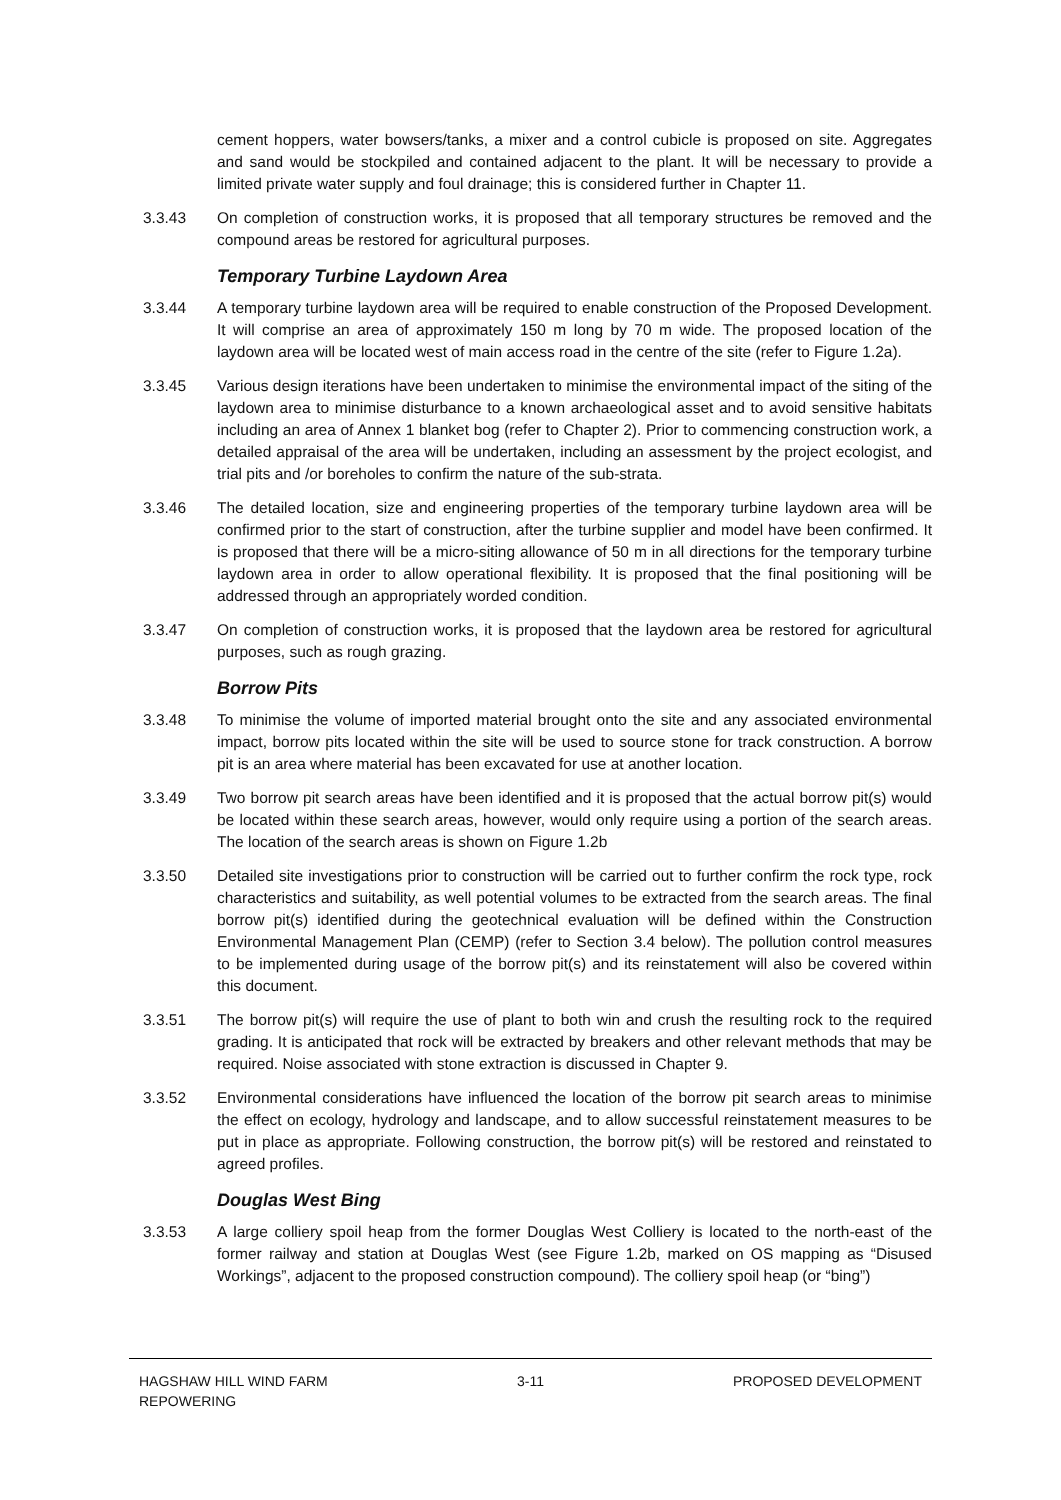cement hoppers, water bowsers/tanks, a mixer and a control cubicle is proposed on site. Aggregates and sand would be stockpiled and contained adjacent to the plant. It will be necessary to provide a limited private water supply and foul drainage; this is considered further in Chapter 11.
3.3.43 On completion of construction works, it is proposed that all temporary structures be removed and the compound areas be restored for agricultural purposes.
Temporary Turbine Laydown Area
3.3.44 A temporary turbine laydown area will be required to enable construction of the Proposed Development. It will comprise an area of approximately 150 m long by 70 m wide. The proposed location of the laydown area will be located west of main access road in the centre of the site (refer to Figure 1.2a).
3.3.45 Various design iterations have been undertaken to minimise the environmental impact of the siting of the laydown area to minimise disturbance to a known archaeological asset and to avoid sensitive habitats including an area of Annex 1 blanket bog (refer to Chapter 2). Prior to commencing construction work, a detailed appraisal of the area will be undertaken, including an assessment by the project ecologist, and trial pits and /or boreholes to confirm the nature of the sub-strata.
3.3.46 The detailed location, size and engineering properties of the temporary turbine laydown area will be confirmed prior to the start of construction, after the turbine supplier and model have been confirmed. It is proposed that there will be a micro-siting allowance of 50 m in all directions for the temporary turbine laydown area in order to allow operational flexibility. It is proposed that the final positioning will be addressed through an appropriately worded condition.
3.3.47 On completion of construction works, it is proposed that the laydown area be restored for agricultural purposes, such as rough grazing.
Borrow Pits
3.3.48 To minimise the volume of imported material brought onto the site and any associated environmental impact, borrow pits located within the site will be used to source stone for track construction. A borrow pit is an area where material has been excavated for use at another location.
3.3.49 Two borrow pit search areas have been identified and it is proposed that the actual borrow pit(s) would be located within these search areas, however, would only require using a portion of the search areas. The location of the search areas is shown on Figure 1.2b
3.3.50 Detailed site investigations prior to construction will be carried out to further confirm the rock type, rock characteristics and suitability, as well potential volumes to be extracted from the search areas. The final borrow pit(s) identified during the geotechnical evaluation will be defined within the Construction Environmental Management Plan (CEMP) (refer to Section 3.4 below). The pollution control measures to be implemented during usage of the borrow pit(s) and its reinstatement will also be covered within this document.
3.3.51 The borrow pit(s) will require the use of plant to both win and crush the resulting rock to the required grading. It is anticipated that rock will be extracted by breakers and other relevant methods that may be required. Noise associated with stone extraction is discussed in Chapter 9.
3.3.52 Environmental considerations have influenced the location of the borrow pit search areas to minimise the effect on ecology, hydrology and landscape, and to allow successful reinstatement measures to be put in place as appropriate. Following construction, the borrow pit(s) will be restored and reinstated to agreed profiles.
Douglas West Bing
3.3.53 A large colliery spoil heap from the former Douglas West Colliery is located to the north-east of the former railway and station at Douglas West (see Figure 1.2b, marked on OS mapping as “Disused Workings”, adjacent to the proposed construction compound). The colliery spoil heap (or “bing”)
HAGSHAW HILL WIND FARM
REPOWERING
3-11 PROPOSED DEVELOPMENT